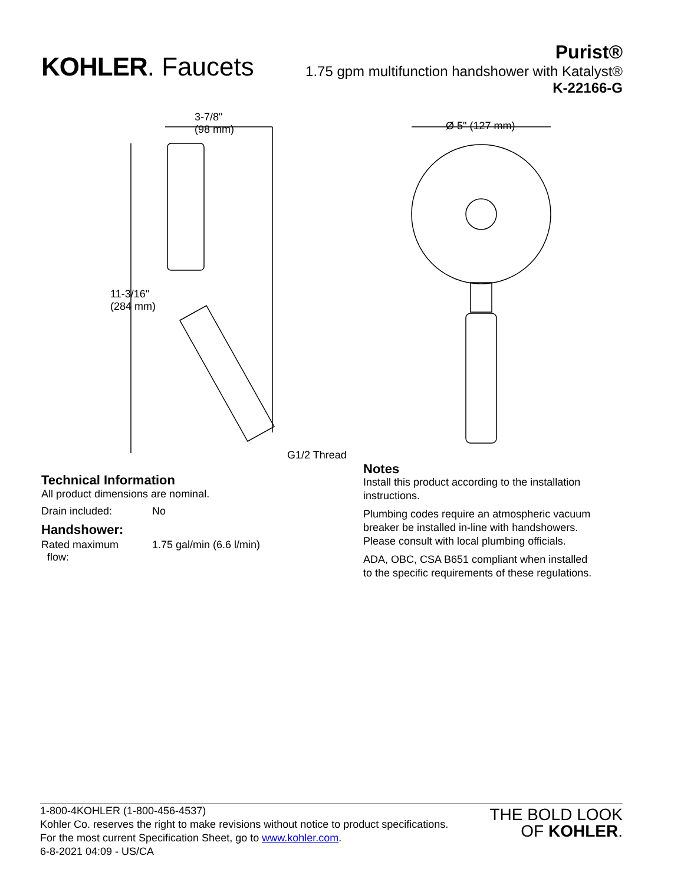KOHLER. Faucets
Purist®
1.75 gpm multifunction handshower with Katalyst®
K-22166-G
3-7/8"
(98 mm)
Ø 5" (127 mm)
11-3/16"
(284 mm)
G1/2 Thread
Technical Information
All product dimensions are nominal.
| Drain included: | No |
Handshower:
| Rated maximum flow: | 1.75 gal/min (6.6 l/min) |
Notes
Install this product according to the installation instructions.
Plumbing codes require an atmospheric vacuum breaker be installed in-line with handshowers. Please consult with local plumbing officials.
ADA, OBC, CSA B651 compliant when installed to the specific requirements of these regulations.
1-800-4KOHLER (1-800-456-4537)
Kohler Co. reserves the right to make revisions without notice to product specifications.
For the most current Specification Sheet, go to www.kohler.com.
6-8-2021 04:09 - US/CA
THE BOLD LOOK
OF KOHLER.